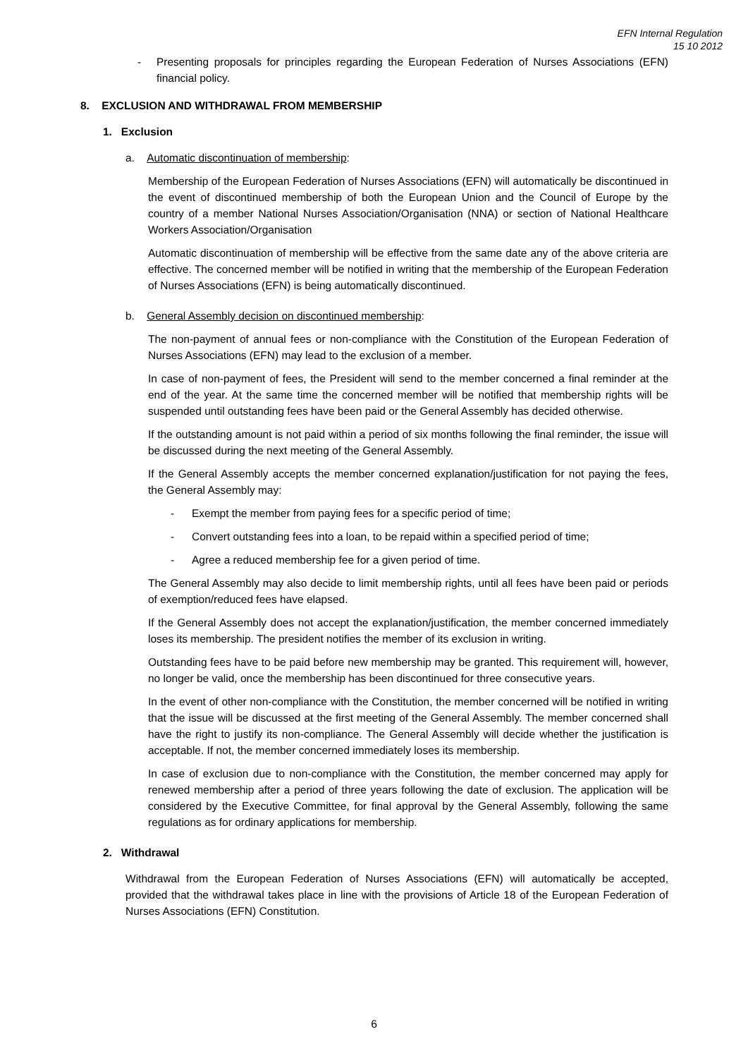EFN Internal Regulation
15 10 2012
- Presenting proposals for principles regarding the European Federation of Nurses Associations (EFN) financial policy.
8. EXCLUSION AND WITHDRAWAL FROM MEMBERSHIP
1. Exclusion
a. Automatic discontinuation of membership:
Membership of the European Federation of Nurses Associations (EFN) will automatically be discontinued in the event of discontinued membership of both the European Union and the Council of Europe by the country of a member National Nurses Association/Organisation (NNA) or section of National Healthcare Workers Association/Organisation
Automatic discontinuation of membership will be effective from the same date any of the above criteria are effective. The concerned member will be notified in writing that the membership of the European Federation of Nurses Associations (EFN) is being automatically discontinued.
b. General Assembly decision on discontinued membership:
The non-payment of annual fees or non-compliance with the Constitution of the European Federation of Nurses Associations (EFN) may lead to the exclusion of a member.
In case of non-payment of fees, the President will send to the member concerned a final reminder at the end of the year. At the same time the concerned member will be notified that membership rights will be suspended until outstanding fees have been paid or the General Assembly has decided otherwise.
If the outstanding amount is not paid within a period of six months following the final reminder, the issue will be discussed during the next meeting of the General Assembly.
If the General Assembly accepts the member concerned explanation/justification for not paying the fees, the General Assembly may:
- Exempt the member from paying fees for a specific period of time;
- Convert outstanding fees into a loan, to be repaid within a specified period of time;
- Agree a reduced membership fee for a given period of time.
The General Assembly may also decide to limit membership rights, until all fees have been paid or periods of exemption/reduced fees have elapsed.
If the General Assembly does not accept the explanation/justification, the member concerned immediately loses its membership. The president notifies the member of its exclusion in writing.
Outstanding fees have to be paid before new membership may be granted. This requirement will, however, no longer be valid, once the membership has been discontinued for three consecutive years.
In the event of other non-compliance with the Constitution, the member concerned will be notified in writing that the issue will be discussed at the first meeting of the General Assembly. The member concerned shall have the right to justify its non-compliance. The General Assembly will decide whether the justification is acceptable. If not, the member concerned immediately loses its membership.
In case of exclusion due to non-compliance with the Constitution, the member concerned may apply for renewed membership after a period of three years following the date of exclusion. The application will be considered by the Executive Committee, for final approval by the General Assembly, following the same regulations as for ordinary applications for membership.
2. Withdrawal
Withdrawal from the European Federation of Nurses Associations (EFN) will automatically be accepted, provided that the withdrawal takes place in line with the provisions of Article 18 of the European Federation of Nurses Associations (EFN) Constitution.
6